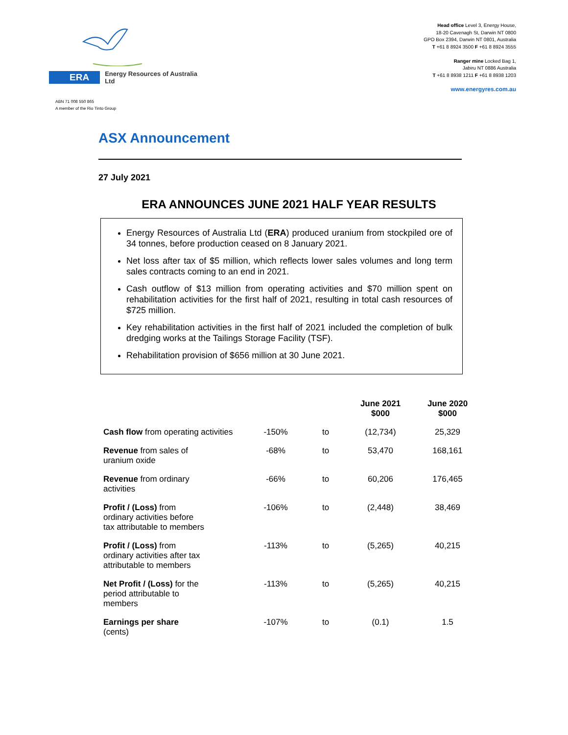ERA Energy Resources of Australia Ltd
Head office Level 3, Energy House,
18-20 Cavenagh St, Darwin NT 0800
GPO Box 2394, Darwin NT 0801, Australia
T +61 8 8924 3500 F +61 8 8924 3555
Ranger mine Locked Bag 1,
Jabiru NT 0886 Australia
T +61 8 8938 1211 F +61 8 8938 1203
www.energyres.com.au
ABN 71 008 550 865
A member of the Rio Tinto Group
ASX Announcement
27 July 2021
ERA ANNOUNCES JUNE 2021 HALF YEAR RESULTS
Energy Resources of Australia Ltd (ERA) produced uranium from stockpiled ore of 34 tonnes, before production ceased on 8 January 2021.
Net loss after tax of $5 million, which reflects lower sales volumes and long term sales contracts coming to an end in 2021.
Cash outflow of $13 million from operating activities and $70 million spent on rehabilitation activities for the first half of 2021, resulting in total cash resources of $725 million.
Key rehabilitation activities in the first half of 2021 included the completion of bulk dredging works at the Tailings Storage Facility (TSF).
Rehabilitation provision of $656 million at 30 June 2021.
| | | | June 2021 $000 | June 2020 $000 |
| --- | --- | --- | --- | --- |
| Cash flow from operating activities | -150% | to | (12,734) | 25,329 |
| Revenue from sales of uranium oxide | -68% | to | 53,470 | 168,161 |
| Revenue from ordinary activities | -66% | to | 60,206 | 176,465 |
| Profit / (Loss) from ordinary activities before tax attributable to members | -106% | to | (2,448) | 38,469 |
| Profit / (Loss) from ordinary activities after tax attributable to members | -113% | to | (5,265) | 40,215 |
| Net Profit / (Loss) for the period attributable to members | -113% | to | (5,265) | 40,215 |
| Earnings per share (cents) | -107% | to | (0.1) | 1.5 |